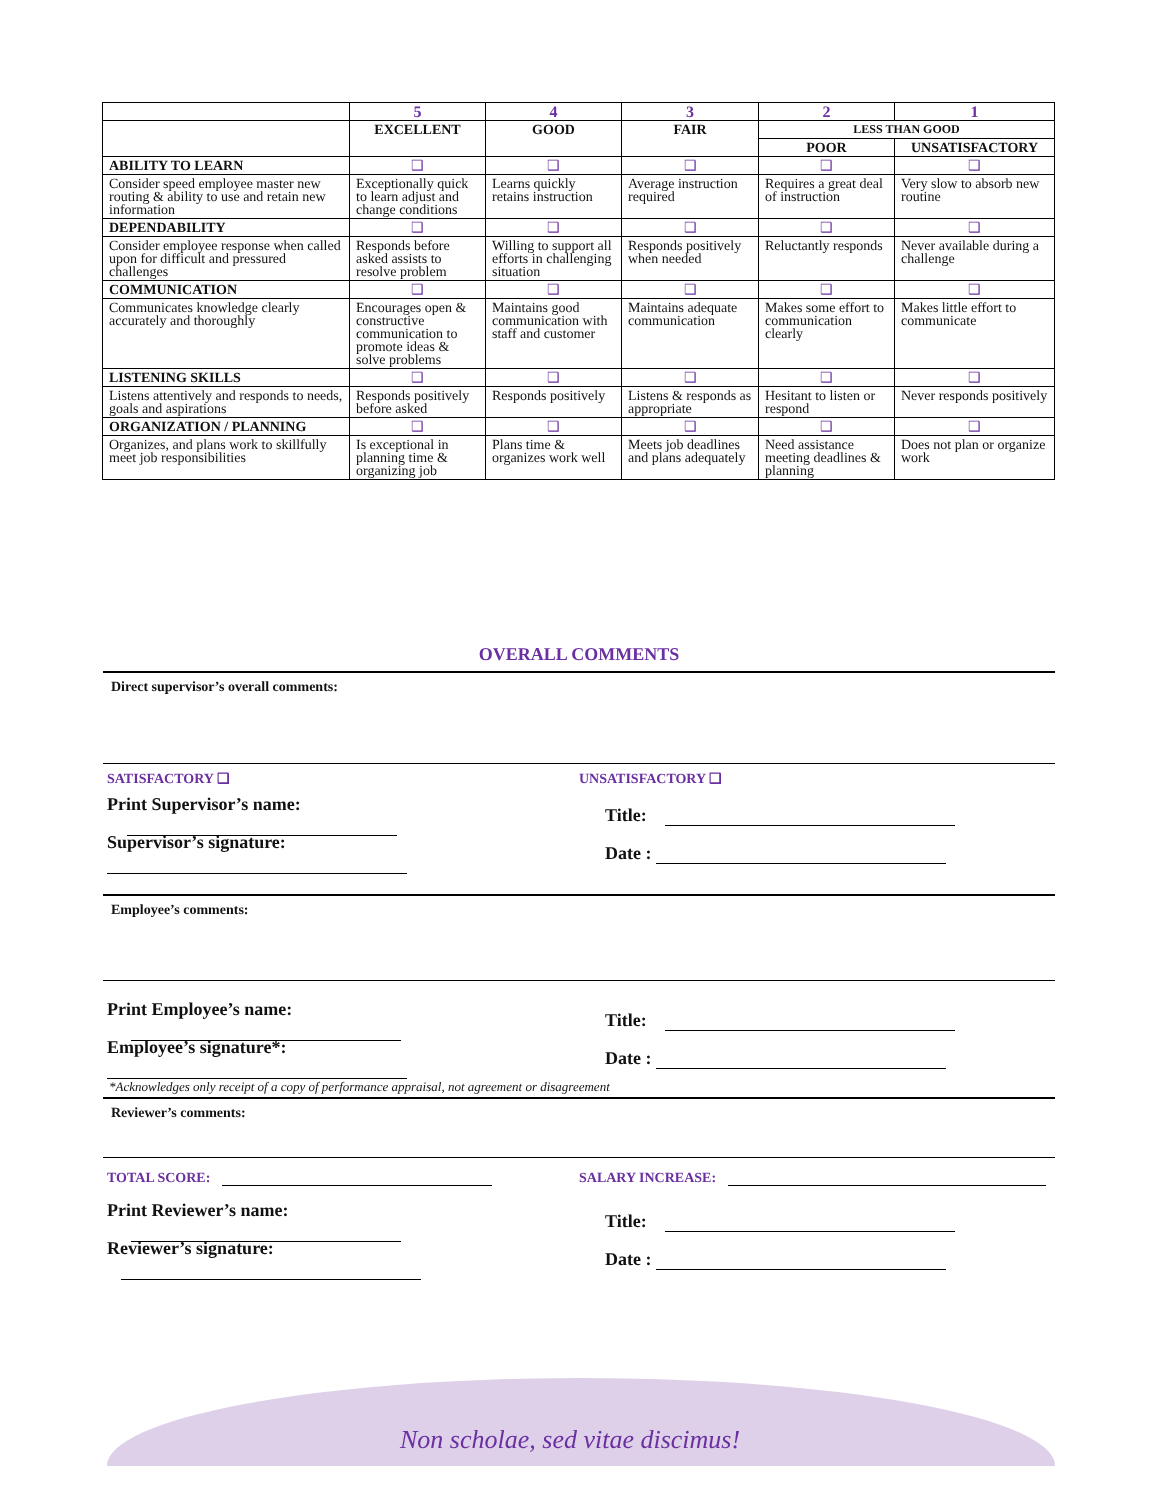| | 5 | 4 | 3 | 2 | 1 |
| | EXCELLENT | GOOD | FAIR | LESS THAN GOOD | |
| | | | | POOR | UNSATISFACTORY |
| ABILITY TO LEARN | ❑ | ❑ | ❑ | ❑ | ❑ |
| Consider speed employee master new routing & ability to use and retain new information | Exceptionally quick to learn adjust and change conditions | Learns quickly retains instruction | Average instruction required | Requires a great deal of instruction | Very slow to absorb new routine |
| DEPENDABILITY | ❑ | ❑ | ❑ | ❑ | ❑ |
| Consider employee response when called upon for difficult and pressured challenges | Responds before asked assists to resolve problem | Willing to support all efforts in challenging situation | Responds positively when needed | Reluctantly responds | Never available during a challenge |
| COMMUNICATION | ❑ | ❑ | ❑ | ❑ | ❑ |
| Communicates knowledge clearly accurately and thoroughly | Encourages open & constructive communication to promote ideas & solve problems | Maintains good communication with staff and customer | Maintains adequate communication | Makes some effort to communication clearly | Makes little effort to communicate |
| LISTENING SKILLS | ❑ | ❑ | ❑ | ❑ | ❑ |
| Listens attentively and responds to needs, goals and aspirations | Responds positively before asked | Responds positively | Listens & responds as appropriate | Hesitant to listen or respond | Never responds positively |
| ORGANIZATION / PLANNING | ❑ | ❑ | ❑ | ❑ | ❑ |
| Organizes, and plans work to skillfully meet job responsibilities | Is exceptional in planning time & organizing job | Plans time & organizes work well | Meets job deadlines and plans adequately | Need assistance meeting deadlines & planning | Does not plan or organize work |
OVERALL COMMENTS
Direct supervisor’s overall comments:
SATISFACTORY ❑ UNSATISFACTORY ❑
Print Supervisor’s name: Title:
Supervisor’s signature: Date :
Employee’s comments:
Print Employee’s name: Title:
Employee’s signature*: Date :
*Acknowledges only receipt of a copy of performance appraisal, not agreement or disagreement
Reviewer’s comments:
TOTAL SCORE: SALARY INCREASE:
Print Reviewer’s name: Title:
Reviewer’s signature: Date :
Non scholae, sed vitae discimus!